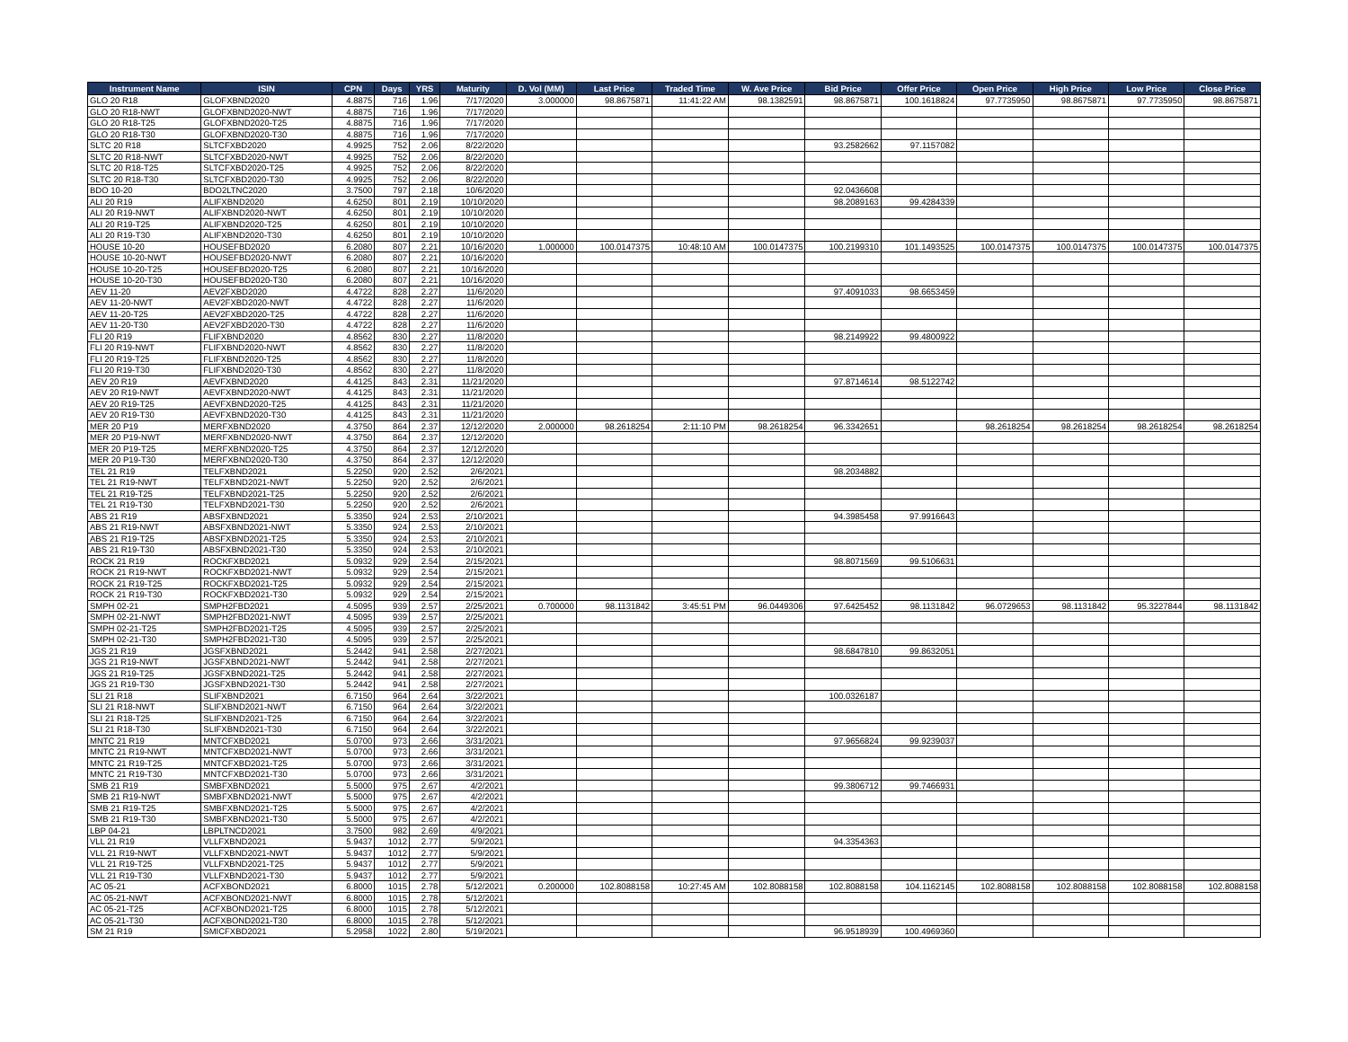| Instrument Name | ISIN | CPN | Days | YRS | Maturity | D. Vol (MM) | Last Price | Traded Time | W. Ave Price | Bid Price | Offer Price | Open Price | High Price | Low Price | Close Price |
| --- | --- | --- | --- | --- | --- | --- | --- | --- | --- | --- | --- | --- | --- | --- | --- |
| GLO 20 R18 | GLOFXBND2020 | 4.8875 | 716 | 1.96 | 7/17/2020 | 3.000000 | 98.8675871 | 11:41:22 AM | 98.1382591 | 98.8675871 | 100.1618824 | 97.7735950 | 98.8675871 | 97.7735950 | 98.8675871 |
| GLO 20 R18-NWT | GLOFXBND2020-NWT | 4.8875 | 716 | 1.96 | 7/17/2020 | | | | | | | | | | |
| GLO 20 R18-T25 | GLOFXBND2020-T25 | 4.8875 | 716 | 1.96 | 7/17/2020 | | | | | | | | | | |
| GLO 20 R18-T30 | GLOFXBND2020-T30 | 4.8875 | 716 | 1.96 | 7/17/2020 | | | | | | | | | | |
| SLTC 20 R18 | SLTCFXBD2020 | 4.9925 | 752 | 2.06 | 8/22/2020 | | | | | 93.2582662 | 97.1157082 | | | | |
| SLTC 20 R18-NWT | SLTCFXBD2020-NWT | 4.9925 | 752 | 2.06 | 8/22/2020 | | | | | | | | | | |
| SLTC 20 R18-T25 | SLTCFXBD2020-T25 | 4.9925 | 752 | 2.06 | 8/22/2020 | | | | | | | | | | |
| SLTC 20 R18-T30 | SLTCFXBD2020-T30 | 4.9925 | 752 | 2.06 | 8/22/2020 | | | | | | | | | | |
| BDO 10-20 | BDO2LTNC2020 | 3.7500 | 797 | 2.18 | 10/6/2020 | | | | | 92.0436608 | | | | | |
| ALI 20 R19 | ALIFXBND2020 | 4.6250 | 801 | 2.19 | 10/10/2020 | | | | | 98.2089163 | 99.4284339 | | | | |
| ALI 20 R19-NWT | ALIFXBND2020-NWT | 4.6250 | 801 | 2.19 | 10/10/2020 | | | | | | | | | | |
| ALI 20 R19-T25 | ALIFXBND2020-T25 | 4.6250 | 801 | 2.19 | 10/10/2020 | | | | | | | | | | |
| ALI 20 R19-T30 | ALIFXBND2020-T30 | 4.6250 | 801 | 2.19 | 10/10/2020 | | | | | | | | | | |
| HOUSE 10-20 | HOUSEFBD2020 | 6.2080 | 807 | 2.21 | 10/16/2020 | 1.000000 | 100.0147375 | 10:48:10 AM | 100.0147375 | 100.2199310 | 101.1493525 | 100.0147375 | 100.0147375 | 100.0147375 | 100.0147375 |
| HOUSE 10-20-NWT | HOUSEFBD2020-NWT | 6.2080 | 807 | 2.21 | 10/16/2020 | | | | | | | | | | |
| HOUSE 10-20-T25 | HOUSEFBD2020-T25 | 6.2080 | 807 | 2.21 | 10/16/2020 | | | | | | | | | | |
| HOUSE 10-20-T30 | HOUSEFBD2020-T30 | 6.2080 | 807 | 2.21 | 10/16/2020 | | | | | | | | | | |
| AEV 11-20 | AEV2FXBD2020 | 4.4722 | 828 | 2.27 | 11/6/2020 | | | | | 97.4091033 | 98.6653459 | | | | |
| AEV 11-20-NWT | AEV2FXBD2020-NWT | 4.4722 | 828 | 2.27 | 11/6/2020 | | | | | | | | | | |
| AEV 11-20-T25 | AEV2FXBD2020-T25 | 4.4722 | 828 | 2.27 | 11/6/2020 | | | | | | | | | | |
| AEV 11-20-T30 | AEV2FXBD2020-T30 | 4.4722 | 828 | 2.27 | 11/6/2020 | | | | | | | | | | |
| FLI 20 R19 | FLIFXBND2020 | 4.8562 | 830 | 2.27 | 11/8/2020 | | | | | 98.2149922 | 99.4800922 | | | | |
| FLI 20 R19-NWT | FLIFXBND2020-NWT | 4.8562 | 830 | 2.27 | 11/8/2020 | | | | | | | | | | |
| FLI 20 R19-T25 | FLIFXBND2020-T25 | 4.8562 | 830 | 2.27 | 11/8/2020 | | | | | | | | | | |
| FLI 20 R19-T30 | FLIFXBND2020-T30 | 4.8562 | 830 | 2.27 | 11/8/2020 | | | | | | | | | | |
| AEV 20 R19 | AEVFXBND2020 | 4.4125 | 843 | 2.31 | 11/21/2020 | | | | | 97.8714614 | 98.5122742 | | | | |
| AEV 20 R19-NWT | AEVFXBND2020-NWT | 4.4125 | 843 | 2.31 | 11/21/2020 | | | | | | | | | | |
| AEV 20 R19-T25 | AEVFXBND2020-T25 | 4.4125 | 843 | 2.31 | 11/21/2020 | | | | | | | | | | |
| AEV 20 R19-T30 | AEVFXBND2020-T30 | 4.4125 | 843 | 2.31 | 11/21/2020 | | | | | | | | | | |
| MER 20 P19 | MERFXBND2020 | 4.3750 | 864 | 2.37 | 12/12/2020 | 2.000000 | 98.2618254 | 2:11:10 PM | 98.2618254 | 96.3342651 | | 98.2618254 | 98.2618254 | 98.2618254 | 98.2618254 |
| MER 20 P19-NWT | MERFXBND2020-NWT | 4.3750 | 864 | 2.37 | 12/12/2020 | | | | | | | | | | |
| MER 20 P19-T25 | MERFXBND2020-T25 | 4.3750 | 864 | 2.37 | 12/12/2020 | | | | | | | | | | |
| MER 20 P19-T30 | MERFXBND2020-T30 | 4.3750 | 864 | 2.37 | 12/12/2020 | | | | | | | | | | |
| TEL 21 R19 | TELFXBND2021 | 5.2250 | 920 | 2.52 | 2/6/2021 | | | | | 98.2034882 | | | | | |
| TEL 21 R19-NWT | TELFXBND2021-NWT | 5.2250 | 920 | 2.52 | 2/6/2021 | | | | | | | | | | |
| TEL 21 R19-T25 | TELFXBND2021-T25 | 5.2250 | 920 | 2.52 | 2/6/2021 | | | | | | | | | | |
| TEL 21 R19-T30 | TELFXBND2021-T30 | 5.2250 | 920 | 2.52 | 2/6/2021 | | | | | | | | | | |
| ABS 21 R19 | ABSFXBND2021 | 5.3350 | 924 | 2.53 | 2/10/2021 | | | | | 94.3985458 | 97.9916643 | | | | |
| ABS 21 R19-NWT | ABSFXBND2021-NWT | 5.3350 | 924 | 2.53 | 2/10/2021 | | | | | | | | | | |
| ABS 21 R19-T25 | ABSFXBND2021-T25 | 5.3350 | 924 | 2.53 | 2/10/2021 | | | | | | | | | | |
| ABS 21 R19-T30 | ABSFXBND2021-T30 | 5.3350 | 924 | 2.53 | 2/10/2021 | | | | | | | | | | |
| ROCK 21 R19 | ROCKFXBD2021 | 5.0932 | 929 | 2.54 | 2/15/2021 | | | | | 98.8071569 | 99.5106631 | | | | |
| ROCK 21 R19-NWT | ROCKFXBD2021-NWT | 5.0932 | 929 | 2.54 | 2/15/2021 | | | | | | | | | | |
| ROCK 21 R19-T25 | ROCKFXBD2021-T25 | 5.0932 | 929 | 2.54 | 2/15/2021 | | | | | | | | | | |
| ROCK 21 R19-T30 | ROCKFXBD2021-T30 | 5.0932 | 929 | 2.54 | 2/15/2021 | | | | | | | | | | |
| SMPH 02-21 | SMPH2FBD2021 | 4.5095 | 939 | 2.57 | 2/25/2021 | 0.700000 | 98.1131842 | 3:45:51 PM | 96.0449306 | 97.6425452 | 98.1131842 | 96.0729653 | 98.1131842 | 95.3227844 | 98.1131842 |
| SMPH 02-21-NWT | SMPH2FBD2021-NWT | 4.5095 | 939 | 2.57 | 2/25/2021 | | | | | | | | | | |
| SMPH 02-21-T25 | SMPH2FBD2021-T25 | 4.5095 | 939 | 2.57 | 2/25/2021 | | | | | | | | | | |
| SMPH 02-21-T30 | SMPH2FBD2021-T30 | 4.5095 | 939 | 2.57 | 2/25/2021 | | | | | | | | | | |
| JGS 21 R19 | JGSFXBND2021 | 5.2442 | 941 | 2.58 | 2/27/2021 | | | | | 98.6847810 | 99.8632051 | | | | |
| JGS 21 R19-NWT | JGSFXBND2021-NWT | 5.2442 | 941 | 2.58 | 2/27/2021 | | | | | | | | | | |
| JGS 21 R19-T25 | JGSFXBND2021-T25 | 5.2442 | 941 | 2.58 | 2/27/2021 | | | | | | | | | | |
| JGS 21 R19-T30 | JGSFXBND2021-T30 | 5.2442 | 941 | 2.58 | 2/27/2021 | | | | | | | | | | |
| SLI 21 R18 | SLIFXBND2021 | 6.7150 | 964 | 2.64 | 3/22/2021 | | | | | 100.0326187 | | | | | |
| SLI 21 R18-NWT | SLIFXBND2021-NWT | 6.7150 | 964 | 2.64 | 3/22/2021 | | | | | | | | | | |
| SLI 21 R18-T25 | SLIFXBND2021-T25 | 6.7150 | 964 | 2.64 | 3/22/2021 | | | | | | | | | | |
| SLI 21 R18-T30 | SLIFXBND2021-T30 | 6.7150 | 964 | 2.64 | 3/22/2021 | | | | | | | | | | |
| MNTC 21 R19 | MNTCFXBD2021 | 5.0700 | 973 | 2.66 | 3/31/2021 | | | | | 97.9656824 | 99.9239037 | | | | |
| MNTC 21 R19-NWT | MNTCFXBD2021-NWT | 5.0700 | 973 | 2.66 | 3/31/2021 | | | | | | | | | | |
| MNTC 21 R19-T25 | MNTCFXBD2021-T25 | 5.0700 | 973 | 2.66 | 3/31/2021 | | | | | | | | | | |
| MNTC 21 R19-T30 | MNTCFXBD2021-T30 | 5.0700 | 973 | 2.66 | 3/31/2021 | | | | | | | | | | |
| SMB 21 R19 | SMBFXBND2021 | 5.5000 | 975 | 2.67 | 4/2/2021 | | | | | 99.3806712 | 99.7466931 | | | | |
| SMB 21 R19-NWT | SMBFXBND2021-NWT | 5.5000 | 975 | 2.67 | 4/2/2021 | | | | | | | | | | |
| SMB 21 R19-T25 | SMBFXBND2021-T25 | 5.5000 | 975 | 2.67 | 4/2/2021 | | | | | | | | | | |
| SMB 21 R19-T30 | SMBFXBND2021-T30 | 5.5000 | 975 | 2.67 | 4/2/2021 | | | | | | | | | | |
| LBP 04-21 | LBPLTNCD2021 | 3.7500 | 982 | 2.69 | 4/9/2021 | | | | | | | | | | |
| VLL 21 R19 | VLLFXBND2021 | 5.9437 | 1012 | 2.77 | 5/9/2021 | | | | | 94.3354363 | | | | | |
| VLL 21 R19-NWT | VLLFXBND2021-NWT | 5.9437 | 1012 | 2.77 | 5/9/2021 | | | | | | | | | | |
| VLL 21 R19-T25 | VLLFXBND2021-T25 | 5.9437 | 1012 | 2.77 | 5/9/2021 | | | | | | | | | | |
| VLL 21 R19-T30 | VLLFXBND2021-T30 | 5.9437 | 1012 | 2.77 | 5/9/2021 | | | | | | | | | | |
| AC 05-21 | ACFXBOND2021 | 6.8000 | 1015 | 2.78 | 5/12/2021 | 0.200000 | 102.8088158 | 10:27:45 AM | 102.8088158 | 102.8088158 | 104.1162145 | 102.8088158 | 102.8088158 | 102.8088158 | 102.8088158 |
| AC 05-21-NWT | ACFXBOND2021-NWT | 6.8000 | 1015 | 2.78 | 5/12/2021 | | | | | | | | | | |
| AC 05-21-T25 | ACFXBOND2021-T25 | 6.8000 | 1015 | 2.78 | 5/12/2021 | | | | | | | | | | |
| AC 05-21-T30 | ACFXBOND2021-T30 | 6.8000 | 1015 | 2.78 | 5/12/2021 | | | | | | | | | | |
| SM 21 R19 | SMICFXBD2021 | 5.2958 | 1022 | 2.80 | 5/19/2021 | | | | | 96.9518939 | 100.4969360 | | | | |